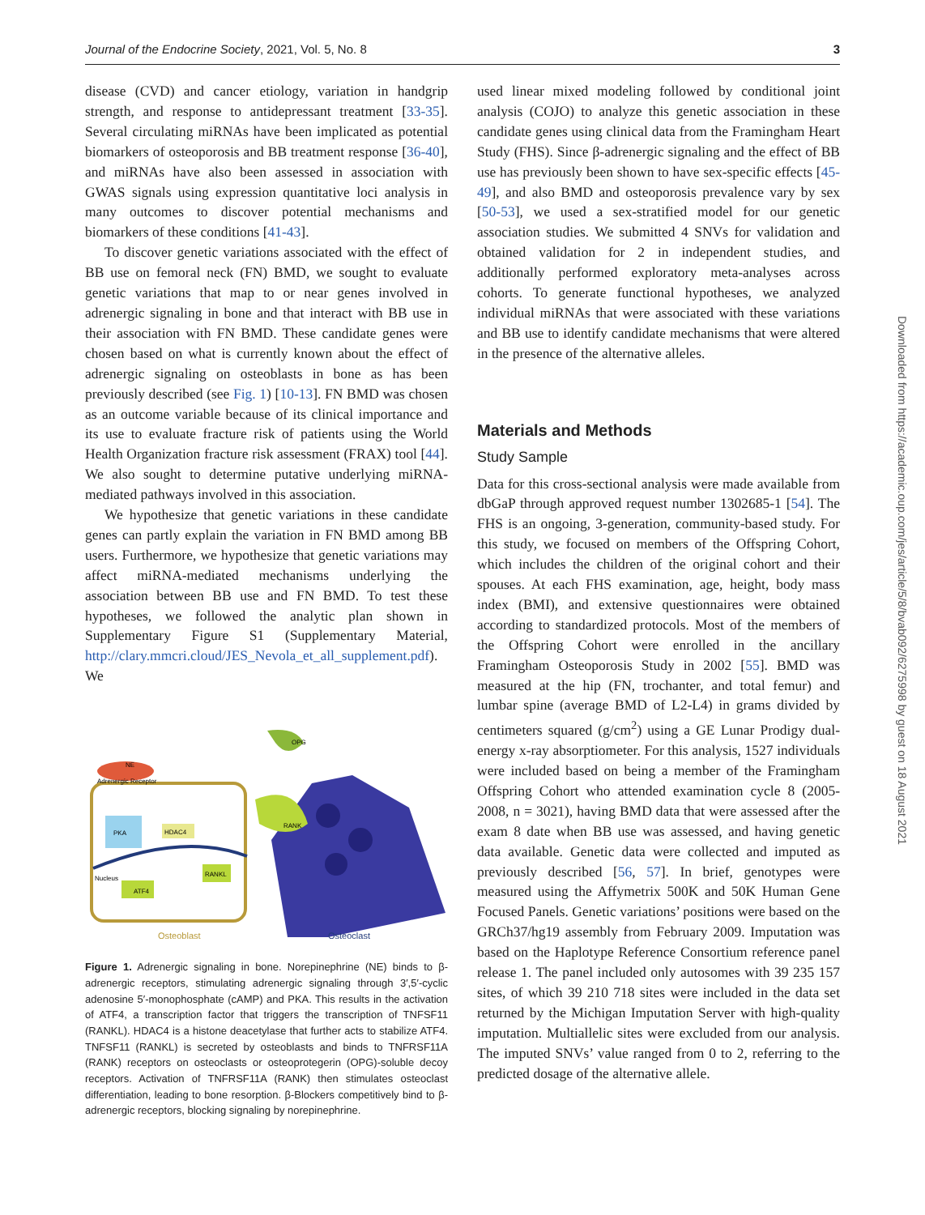Journal of the Endocrine Society, 2021, Vol. 5, No. 8 3
disease (CVD) and cancer etiology, variation in handgrip strength, and response to antidepressant treatment [33-35]. Several circulating miRNAs have been implicated as potential biomarkers of osteoporosis and BB treatment response [36-40], and miRNAs have also been assessed in association with GWAS signals using expression quantitative loci analysis in many outcomes to discover potential mechanisms and biomarkers of these conditions [41-43].
To discover genetic variations associated with the effect of BB use on femoral neck (FN) BMD, we sought to evaluate genetic variations that map to or near genes involved in adrenergic signaling in bone and that interact with BB use in their association with FN BMD. These candidate genes were chosen based on what is currently known about the effect of adrenergic signaling on osteoblasts in bone as has been previously described (see Fig. 1) [10-13]. FN BMD was chosen as an outcome variable because of its clinical importance and its use to evaluate fracture risk of patients using the World Health Organization fracture risk assessment (FRAX) tool [44]. We also sought to determine putative underlying miRNA-mediated pathways involved in this association.
We hypothesize that genetic variations in these candidate genes can partly explain the variation in FN BMD among BB users. Furthermore, we hypothesize that genetic variations may affect miRNA-mediated mechanisms underlying the association between BB use and FN BMD. To test these hypotheses, we followed the analytic plan shown in Supplementary Figure S1 (Supplementary Material, http://clary.mmcri.cloud/JES_Nevola_et_all_supplement.pdf). We
NE
Adrenergic Receptor
PKA
HDAC4
Nucleus
ATF4
RANKL
RANK
OPG
Osteoblast
Osteoclast
Figure 1. Adrenergic signaling in bone. Norepinephrine (NE) binds to β-adrenergic receptors, stimulating adrenergic signaling through 3′,5′-cyclic adenosine 5′-monophosphate (cAMP) and PKA. This results in the activation of ATF4, a transcription factor that triggers the transcription of TNFSF11 (RANKL). HDAC4 is a histone deacetylase that further acts to stabilize ATF4. TNFSF11 (RANKL) is secreted by osteoblasts and binds to TNFRSF11A (RANK) receptors on osteoclasts or osteoprotegerin (OPG)-soluble decoy receptors. Activation of TNFRSF11A (RANK) then stimulates osteoclast differentiation, leading to bone resorption. β-Blockers competitively bind to β-adrenergic receptors, blocking signaling by norepinephrine.
used linear mixed modeling followed by conditional joint analysis (COJO) to analyze this genetic association in these candidate genes using clinical data from the Framingham Heart Study (FHS). Since β-adrenergic signaling and the effect of BB use has previously been shown to have sex-specific effects [45-49], and also BMD and osteoporosis prevalence vary by sex [50-53], we used a sex-stratified model for our genetic association studies. We submitted 4 SNVs for validation and obtained validation for 2 in independent studies, and additionally performed exploratory meta-analyses across cohorts. To generate functional hypotheses, we analyzed individual miRNAs that were associated with these variations and BB use to identify candidate mechanisms that were altered in the presence of the alternative alleles.
Materials and Methods
Study Sample
Data for this cross-sectional analysis were made available from dbGaP through approved request number 1302685-1 [54]. The FHS is an ongoing, 3-generation, community-based study. For this study, we focused on members of the Offspring Cohort, which includes the children of the original cohort and their spouses. At each FHS examination, age, height, body mass index (BMI), and extensive questionnaires were obtained according to standardized protocols. Most of the members of the Offspring Cohort were enrolled in the ancillary Framingham Osteoporosis Study in 2002 [55]. BMD was measured at the hip (FN, trochanter, and total femur) and lumbar spine (average BMD of L2-L4) in grams divided by centimeters squared (g/cm<sup>2</sup>) using a GE Lunar Prodigy dual-energy x-ray absorptiometer. For this analysis, 1527 individuals were included based on being a member of the Framingham Offspring Cohort who attended examination cycle 8 (2005-2008, n = 3021), having BMD data that were assessed after the exam 8 date when BB use was assessed, and having genetic data available. Genetic data were collected and imputed as previously described [56, 57]. In brief, genotypes were measured using the Affymetrix 500K and 50K Human Gene Focused Panels. Genetic variations’ positions were based on the GRCh37/hg19 assembly from February 2009. Imputation was based on the Haplotype Reference Consortium reference panel release 1. The panel included only autosomes with 39 235 157 sites, of which 39 210 718 sites were included in the data set returned by the Michigan Imputation Server with high-quality imputation. Multiallelic sites were excluded from our analysis. The imputed SNVs’ value ranged from 0 to 2, referring to the predicted dosage of the alternative allele.
Downloaded from https://academic.oup.com/jes/article/5/8/bvab092/6275998 by guest on 18 August 2021